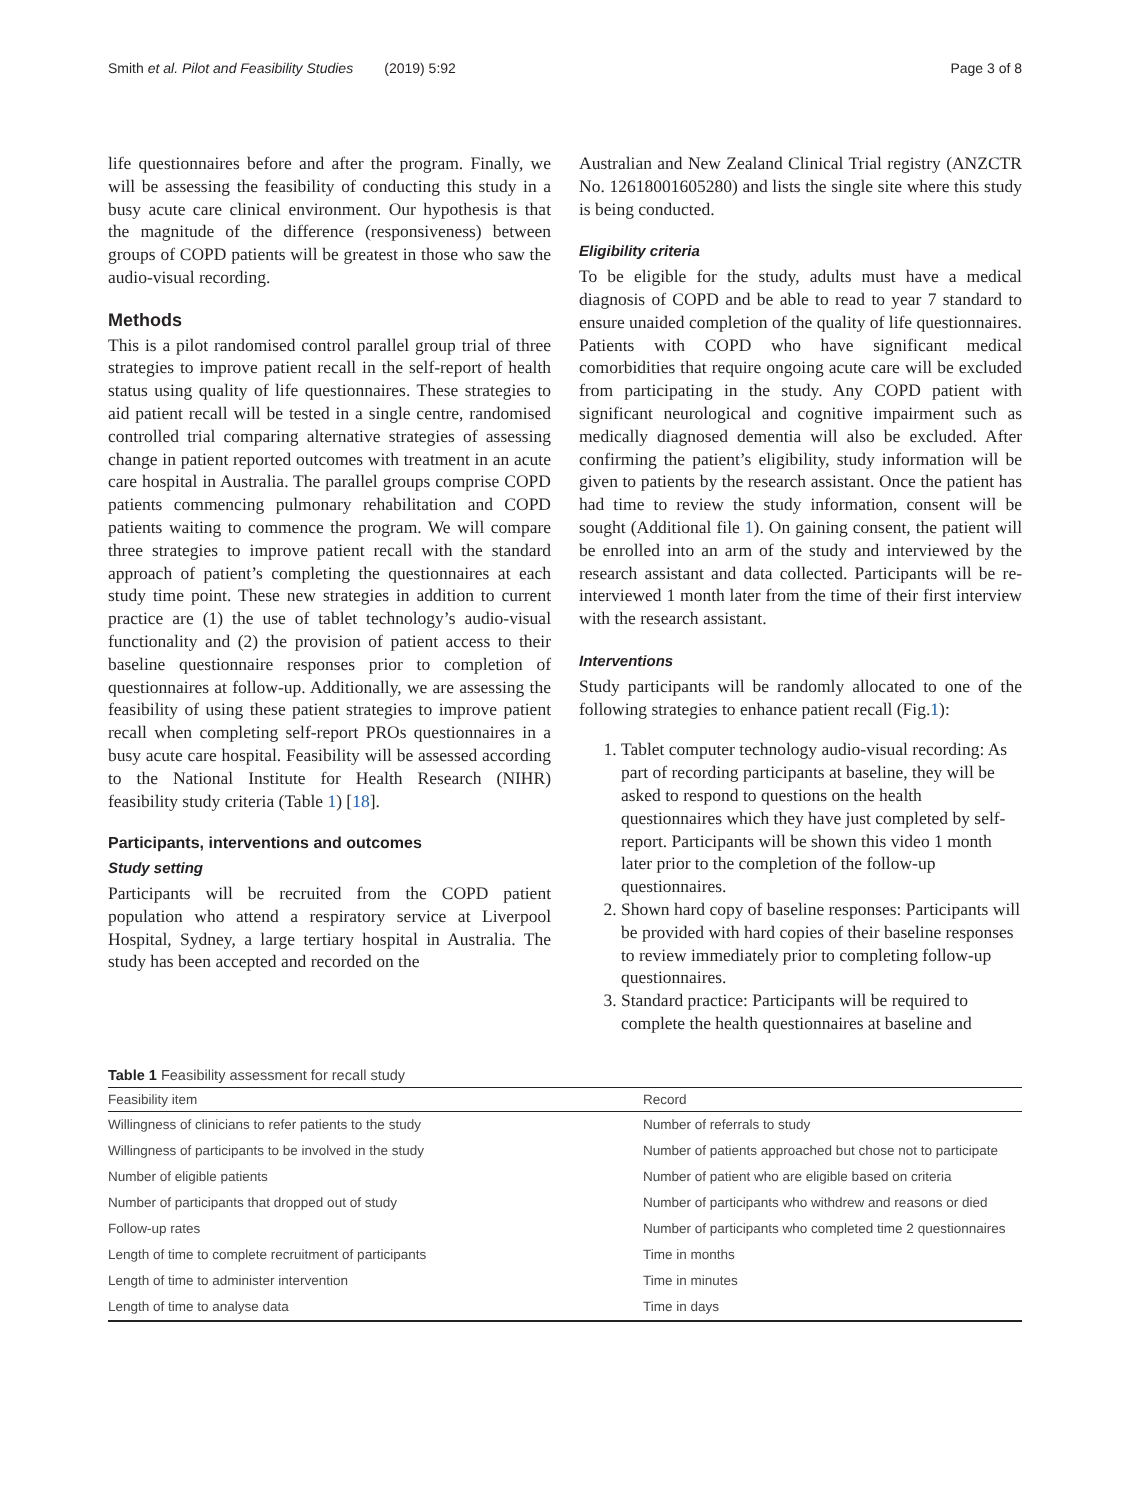Smith et al. Pilot and Feasibility Studies (2019) 5:92 Page 3 of 8
life questionnaires before and after the program. Finally, we will be assessing the feasibility of conducting this study in a busy acute care clinical environment. Our hypothesis is that the magnitude of the difference (responsiveness) between groups of COPD patients will be greatest in those who saw the audio-visual recording.
Methods
This is a pilot randomised control parallel group trial of three strategies to improve patient recall in the self-report of health status using quality of life questionnaires. These strategies to aid patient recall will be tested in a single centre, randomised controlled trial comparing alternative strategies of assessing change in patient reported outcomes with treatment in an acute care hospital in Australia. The parallel groups comprise COPD patients commencing pulmonary rehabilitation and COPD patients waiting to commence the program. We will compare three strategies to improve patient recall with the standard approach of patient’s completing the questionnaires at each study time point. These new strategies in addition to current practice are (1) the use of tablet technology’s audio-visual functionality and (2) the provision of patient access to their baseline questionnaire responses prior to completion of questionnaires at follow-up. Additionally, we are assessing the feasibility of using these patient strategies to improve patient recall when completing self-report PROs questionnaires in a busy acute care hospital. Feasibility will be assessed according to the National Institute for Health Research (NIHR) feasibility study criteria (Table 1) [18].
Participants, interventions and outcomes
Study setting
Participants will be recruited from the COPD patient population who attend a respiratory service at Liverpool Hospital, Sydney, a large tertiary hospital in Australia. The study has been accepted and recorded on the
Australian and New Zealand Clinical Trial registry (ANZCTR No. 12618001605280) and lists the single site where this study is being conducted.
Eligibility criteria
To be eligible for the study, adults must have a medical diagnosis of COPD and be able to read to year 7 standard to ensure unaided completion of the quality of life questionnaires. Patients with COPD who have significant medical comorbidities that require ongoing acute care will be excluded from participating in the study. Any COPD patient with significant neurological and cognitive impairment such as medically diagnosed dementia will also be excluded. After confirming the patient’s eligibility, study information will be given to patients by the research assistant. Once the patient has had time to review the study information, consent will be sought (Additional file 1). On gaining consent, the patient will be enrolled into an arm of the study and interviewed by the research assistant and data collected. Participants will be re-interviewed 1 month later from the time of their first interview with the research assistant.
Interventions
Study participants will be randomly allocated to one of the following strategies to enhance patient recall (Fig.1):
1. Tablet computer technology audio-visual recording: As part of recording participants at baseline, they will be asked to respond to questions on the health questionnaires which they have just completed by self-report. Participants will be shown this video 1 month later prior to the completion of the follow-up questionnaires.
2. Shown hard copy of baseline responses: Participants will be provided with hard copies of their baseline responses to review immediately prior to completing follow-up questionnaires.
3. Standard practice: Participants will be required to complete the health questionnaires at baseline and
Table 1 Feasibility assessment for recall study
| Feasibility item | Record |
| --- | --- |
| Willingness of clinicians to refer patients to the study | Number of referrals to study |
| Willingness of participants to be involved in the study | Number of patients approached but chose not to participate |
| Number of eligible patients | Number of patient who are eligible based on criteria |
| Number of participants that dropped out of study | Number of participants who withdrew and reasons or died |
| Follow-up rates | Number of participants who completed time 2 questionnaires |
| Length of time to complete recruitment of participants | Time in months |
| Length of time to administer intervention | Time in minutes |
| Length of time to analyse data | Time in days |